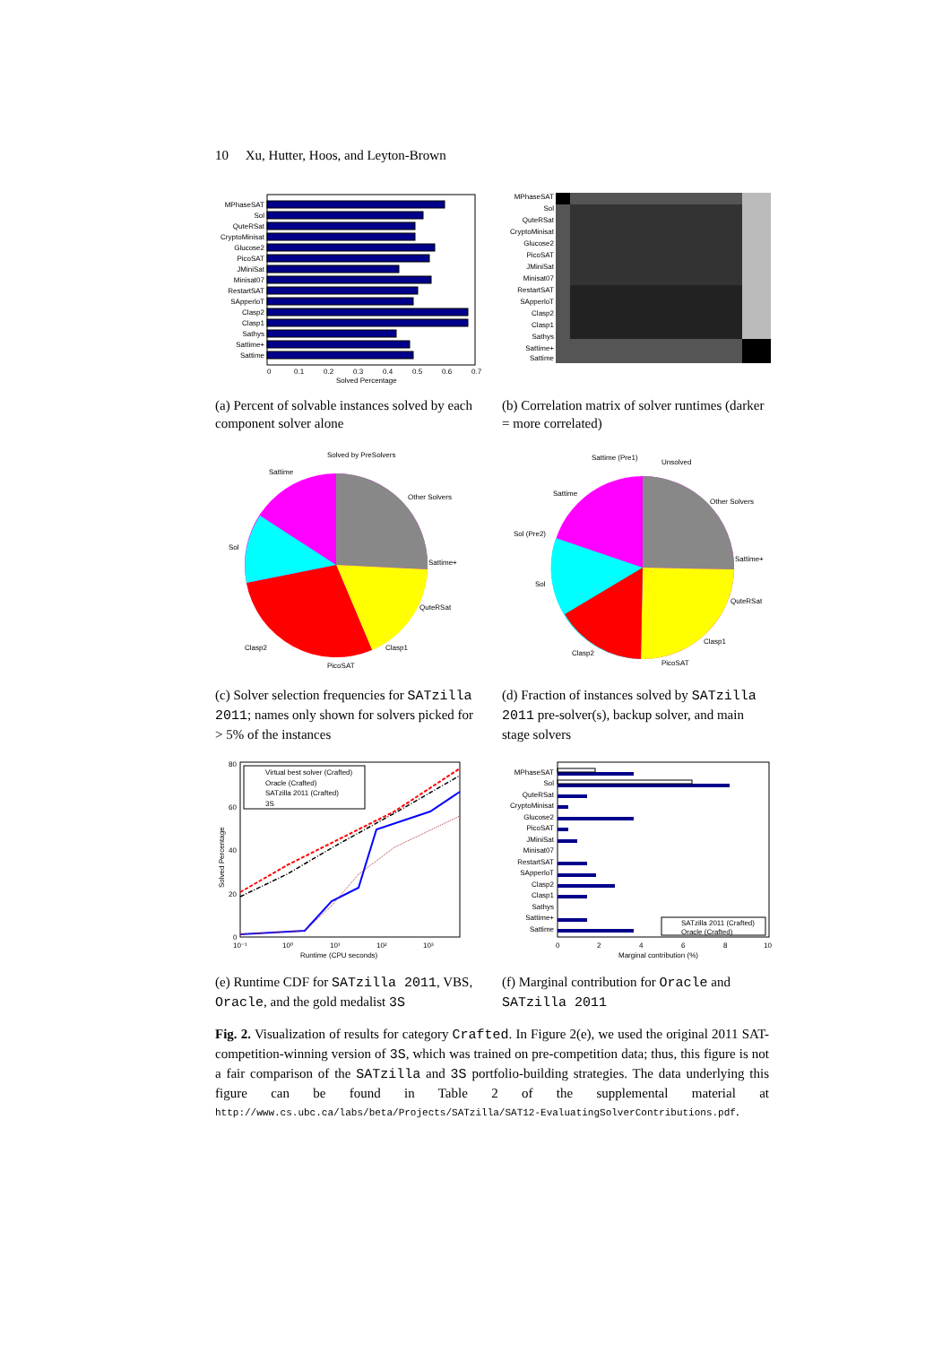10 Xu, Hutter, Hoos, and Leyton-Brown
MPhaseSAT
Sol
QuteRSat
CryptoMinisat
Glucose2
PicoSAT
JMiniSat
Minisat07
RestartSAT
SApperloT
Clasp2
Clasp1
Sathys
Sattime+
Sattime
0
0.1
0.2
0.3
0.4
0.5
0.6
0.7
Solved Percentage
(a) Percent of solvable instances solved by each component solver alone
MPhaseSAT
Sol
QuteRSat
CryptoMinisat
Glucose2
PicoSAT
JMiniSat
Minisat07
RestartSAT
SApperloT
Clasp2
Clasp1
Sathys
Sattime+
Sattime
(b) Correlation matrix of solver runtimes (darker = more correlated)
Solved by PreSolvers
Sattime
Other Solvers
Sattime+
QuteRSat
Clasp1
PicoSAT
Clasp2
Sol
(c) Solver selection frequencies for SATzilla 2011; names only shown for solvers picked for > 5% of the instances
Sattime (Pre1)
Unsolved
Sattime
Other Solvers
Sol (Pre2)
Sattime+
QuteRSat
Sol
Clasp1
Clasp2
PicoSAT
(d) Fraction of instances solved by SATzilla 2011 pre-solver(s), backup solver, and main stage solvers
Virtual best solver (Crafted)
Oracle (Crafted)
SATzilla 2011 (Crafted)
3S
80
60
40
20
0
10⁻¹
10⁰
10¹
10²
10³
Runtime (CPU seconds)
Solved Percentage
(e) Runtime CDF for SATzilla 2011, VBS, Oracle, and the gold medalist 3S
SATzilla 2011 (Crafted)
Oracle (Crafted)
MPhaseSAT
Sol
QuteRSat
CryptoMinisat
Glucose2
PicoSAT
JMiniSat
Minisat07
RestartSAT
SApperloT
Clasp2
Clasp1
Sathys
Sattime+
Sattime
0
2
4
6
8
10
Marginal contribution (%)
(f) Marginal contribution for Oracle and SATzilla 2011
Fig. 2. Visualization of results for category Crafted. In Figure 2(e), we used the original 2011 SAT-competition-winning version of 3S, which was trained on pre-competition data; thus, this figure is not a fair comparison of the SATzilla and 3S portfolio-building strategies. The data underlying this figure can be found in Table 2 of the supplemental material at http://www.cs.ubc.ca/labs/beta/Projects/SATzilla/SAT12-EvaluatingSolverContributions.pdf.